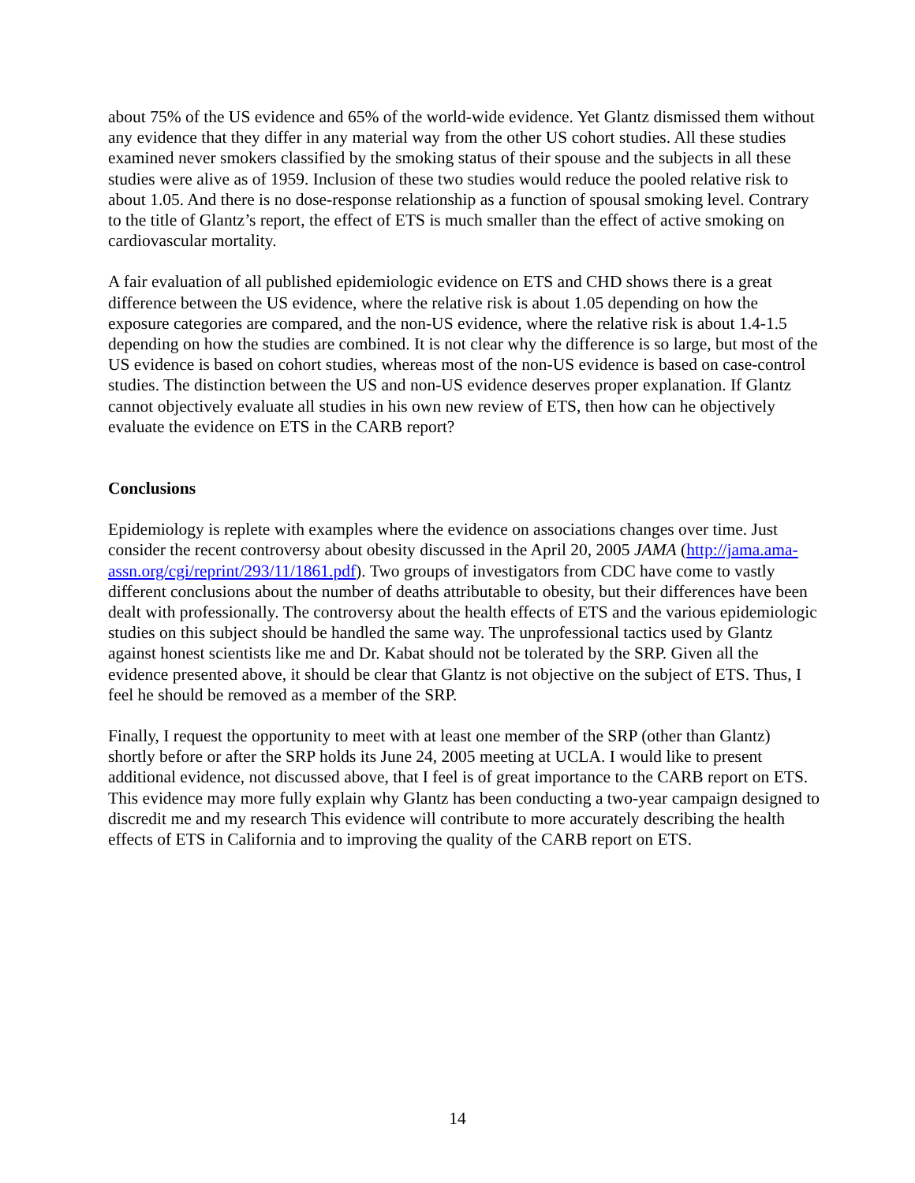about 75% of the US evidence and 65% of the world-wide evidence. Yet Glantz dismissed them without any evidence that they differ in any material way from the other US cohort studies. All these studies examined never smokers classified by the smoking status of their spouse and the subjects in all these studies were alive as of 1959. Inclusion of these two studies would reduce the pooled relative risk to about 1.05. And there is no dose-response relationship as a function of spousal smoking level. Contrary to the title of Glantz’s report, the effect of ETS is much smaller than the effect of active smoking on cardiovascular mortality.
A fair evaluation of all published epidemiologic evidence on ETS and CHD shows there is a great difference between the US evidence, where the relative risk is about 1.05 depending on how the exposure categories are compared, and the non-US evidence, where the relative risk is about 1.4-1.5 depending on how the studies are combined. It is not clear why the difference is so large, but most of the US evidence is based on cohort studies, whereas most of the non-US evidence is based on case-control studies. The distinction between the US and non-US evidence deserves proper explanation. If Glantz cannot objectively evaluate all studies in his own new review of ETS, then how can he objectively evaluate the evidence on ETS in the CARB report?
Conclusions
Epidemiology is replete with examples where the evidence on associations changes over time. Just consider the recent controversy about obesity discussed in the April 20, 2005 JAMA (http://jama.ama-assn.org/cgi/reprint/293/11/1861.pdf). Two groups of investigators from CDC have come to vastly different conclusions about the number of deaths attributable to obesity, but their differences have been dealt with professionally. The controversy about the health effects of ETS and the various epidemiologic studies on this subject should be handled the same way. The unprofessional tactics used by Glantz against honest scientists like me and Dr. Kabat should not be tolerated by the SRP. Given all the evidence presented above, it should be clear that Glantz is not objective on the subject of ETS. Thus, I feel he should be removed as a member of the SRP.
Finally, I request the opportunity to meet with at least one member of the SRP (other than Glantz) shortly before or after the SRP holds its June 24, 2005 meeting at UCLA. I would like to present additional evidence, not discussed above, that I feel is of great importance to the CARB report on ETS. This evidence may more fully explain why Glantz has been conducting a two-year campaign designed to discredit me and my research This evidence will contribute to more accurately describing the health effects of ETS in California and to improving the quality of the CARB report on ETS.
14